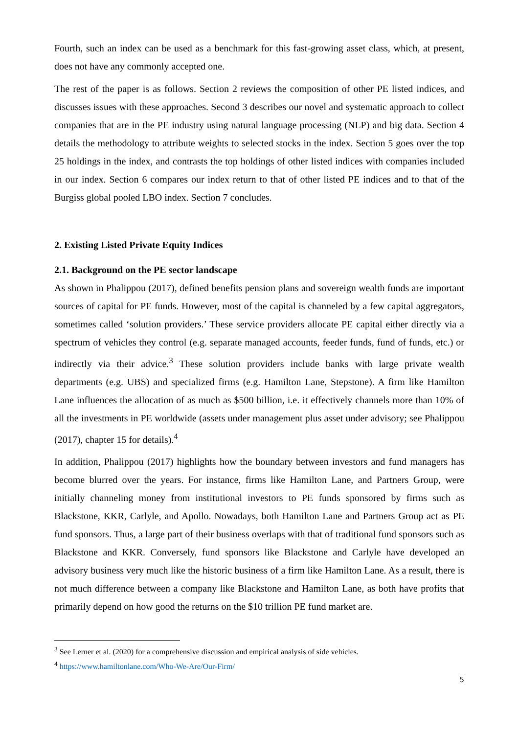Fourth, such an index can be used as a benchmark for this fast-growing asset class, which, at present, does not have any commonly accepted one.
The rest of the paper is as follows. Section 2 reviews the composition of other PE listed indices, and discusses issues with these approaches. Second 3 describes our novel and systematic approach to collect companies that are in the PE industry using natural language processing (NLP) and big data. Section 4 details the methodology to attribute weights to selected stocks in the index. Section 5 goes over the top 25 holdings in the index, and contrasts the top holdings of other listed indices with companies included in our index. Section 6 compares our index return to that of other listed PE indices and to that of the Burgiss global pooled LBO index. Section 7 concludes.
2. Existing Listed Private Equity Indices
2.1. Background on the PE sector landscape
As shown in Phalippou (2017), defined benefits pension plans and sovereign wealth funds are important sources of capital for PE funds. However, most of the capital is channeled by a few capital aggregators, sometimes called ‘solution providers.’ These service providers allocate PE capital either directly via a spectrum of vehicles they control (e.g. separate managed accounts, feeder funds, fund of funds, etc.) or indirectly via their advice.<sup>3</sup> These solution providers include banks with large private wealth departments (e.g. UBS) and specialized firms (e.g. Hamilton Lane, Stepstone). A firm like Hamilton Lane influences the allocation of as much as $500 billion, i.e. it effectively channels more than 10% of all the investments in PE worldwide (assets under management plus asset under advisory; see Phalippou (2017), chapter 15 for details).<sup>4</sup>
In addition, Phalippou (2017) highlights how the boundary between investors and fund managers has become blurred over the years. For instance, firms like Hamilton Lane, and Partners Group, were initially channeling money from institutional investors to PE funds sponsored by firms such as Blackstone, KKR, Carlyle, and Apollo. Nowadays, both Hamilton Lane and Partners Group act as PE fund sponsors. Thus, a large part of their business overlaps with that of traditional fund sponsors such as Blackstone and KKR. Conversely, fund sponsors like Blackstone and Carlyle have developed an advisory business very much like the historic business of a firm like Hamilton Lane. As a result, there is not much difference between a company like Blackstone and Hamilton Lane, as both have profits that primarily depend on how good the returns on the $10 trillion PE fund market are.
<sup>3</sup> See Lerner et al. (2020) for a comprehensive discussion and empirical analysis of side vehicles.
<sup>4</sup> https://www.hamiltonlane.com/Who-We-Are/Our-Firm/
5